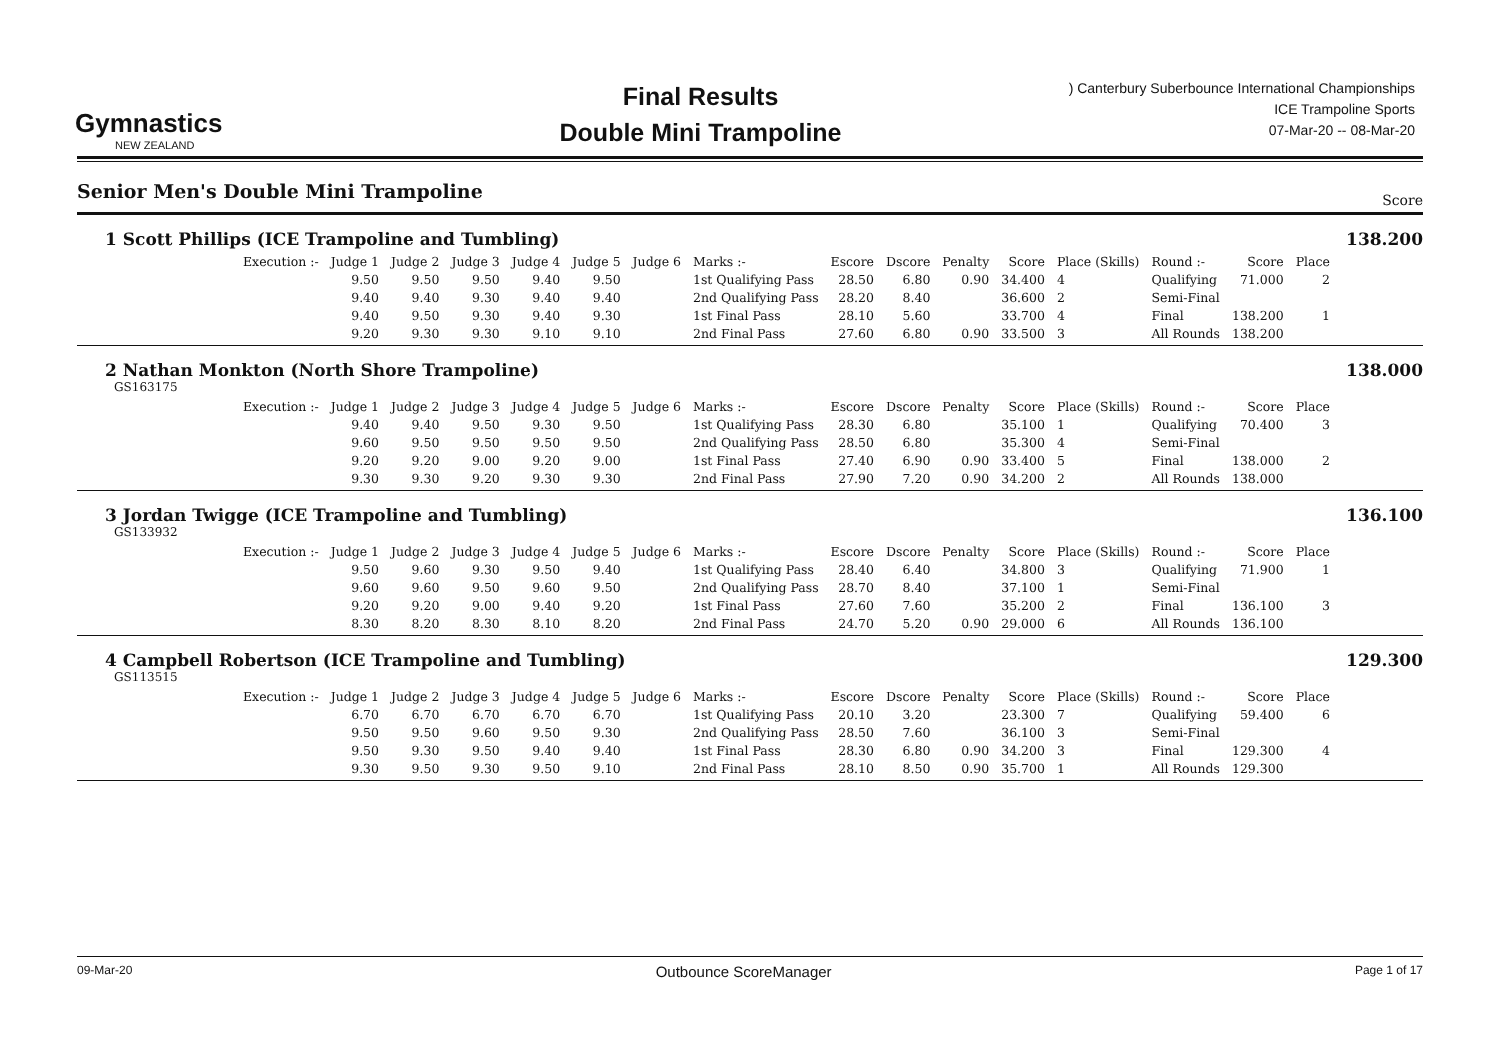Gymnastics
NEW ZEALAND
Final Results
Double Mini Trampoline
) Canterbury Suberbounce International Championships
ICE Trampoline Sports
07-Mar-20 -- 08-Mar-20
Senior Men's Double Mini Trampoline Score
1 Scott Phillips (ICE Trampoline and Tumbling) 138.200
| Execution :- | Judge 1 | Judge 2 | Judge 3 | Judge 4 | Judge 5 | Judge 6 | Marks :- | Escore | Dscore | Penalty | Score | Place (Skills) | Round :- | Score | Place |
| --- | --- | --- | --- | --- | --- | --- | --- | --- | --- | --- | --- | --- | --- | --- | --- |
| | 9.50 | 9.50 | 9.50 | 9.40 | 9.50 | | 1st Qualifying Pass | 28.50 | 6.80 | 0.90 | 34.400 | 4 | Qualifying | 71.000 | 2 |
| | 9.40 | 9.40 | 9.30 | 9.40 | 9.40 | | 2nd Qualifying Pass | 28.20 | 8.40 | | 36.600 | 2 | Semi-Final | | |
| | 9.40 | 9.50 | 9.30 | 9.40 | 9.30 | | 1st Final Pass | 28.10 | 5.60 | | 33.700 | 4 | Final | 138.200 | 1 |
| | 9.20 | 9.30 | 9.30 | 9.10 | 9.10 | | 2nd Final Pass | 27.60 | 6.80 | 0.90 | 33.500 | 3 | All Rounds | 138.200 | |
2 Nathan Monkton (North Shore Trampoline) 138.000
GS163175
| Execution :- | Judge 1 | Judge 2 | Judge 3 | Judge 4 | Judge 5 | Judge 6 | Marks :- | Escore | Dscore | Penalty | Score | Place (Skills) | Round :- | Score | Place |
| --- | --- | --- | --- | --- | --- | --- | --- | --- | --- | --- | --- | --- | --- | --- | --- |
| | 9.40 | 9.40 | 9.50 | 9.30 | 9.50 | | 1st Qualifying Pass | 28.30 | 6.80 | | 35.100 | 1 | Qualifying | 70.400 | 3 |
| | 9.60 | 9.50 | 9.50 | 9.50 | 9.50 | | 2nd Qualifying Pass | 28.50 | 6.80 | | 35.300 | 4 | Semi-Final | | |
| | 9.20 | 9.20 | 9.00 | 9.20 | 9.00 | | 1st Final Pass | 27.40 | 6.90 | 0.90 | 33.400 | 5 | Final | 138.000 | 2 |
| | 9.30 | 9.30 | 9.20 | 9.30 | 9.30 | | 2nd Final Pass | 27.90 | 7.20 | 0.90 | 34.200 | 2 | All Rounds | 138.000 | |
3 Jordan Twigge (ICE Trampoline and Tumbling) 136.100
GS133932
| Execution :- | Judge 1 | Judge 2 | Judge 3 | Judge 4 | Judge 5 | Judge 6 | Marks :- | Escore | Dscore | Penalty | Score | Place (Skills) | Round :- | Score | Place |
| --- | --- | --- | --- | --- | --- | --- | --- | --- | --- | --- | --- | --- | --- | --- | --- |
| | 9.50 | 9.60 | 9.30 | 9.50 | 9.40 | | 1st Qualifying Pass | 28.40 | 6.40 | | 34.800 | 3 | Qualifying | 71.900 | 1 |
| | 9.60 | 9.60 | 9.50 | 9.60 | 9.50 | | 2nd Qualifying Pass | 28.70 | 8.40 | | 37.100 | 1 | Semi-Final | | |
| | 9.20 | 9.20 | 9.00 | 9.40 | 9.20 | | 1st Final Pass | 27.60 | 7.60 | | 35.200 | 2 | Final | 136.100 | 3 |
| | 8.30 | 8.20 | 8.30 | 8.10 | 8.20 | | 2nd Final Pass | 24.70 | 5.20 | 0.90 | 29.000 | 6 | All Rounds | 136.100 | |
4 Campbell Robertson (ICE Trampoline and Tumbling) 129.300
GS113515
| Execution :- | Judge 1 | Judge 2 | Judge 3 | Judge 4 | Judge 5 | Judge 6 | Marks :- | Escore | Dscore | Penalty | Score | Place (Skills) | Round :- | Score | Place |
| --- | --- | --- | --- | --- | --- | --- | --- | --- | --- | --- | --- | --- | --- | --- | --- |
| | 6.70 | 6.70 | 6.70 | 6.70 | 6.70 | | 1st Qualifying Pass | 20.10 | 3.20 | | 23.300 | 7 | Qualifying | 59.400 | 6 |
| | 9.50 | 9.50 | 9.60 | 9.50 | 9.30 | | 2nd Qualifying Pass | 28.50 | 7.60 | | 36.100 | 3 | Semi-Final | | |
| | 9.50 | 9.30 | 9.50 | 9.40 | 9.40 | | 1st Final Pass | 28.30 | 6.80 | 0.90 | 34.200 | 3 | Final | 129.300 | 4 |
| | 9.30 | 9.50 | 9.30 | 9.50 | 9.10 | | 2nd Final Pass | 28.10 | 8.50 | 0.90 | 35.700 | 1 | All Rounds | 129.300 | |
09-Mar-20 Outbounce ScoreManager Page 1 of 17